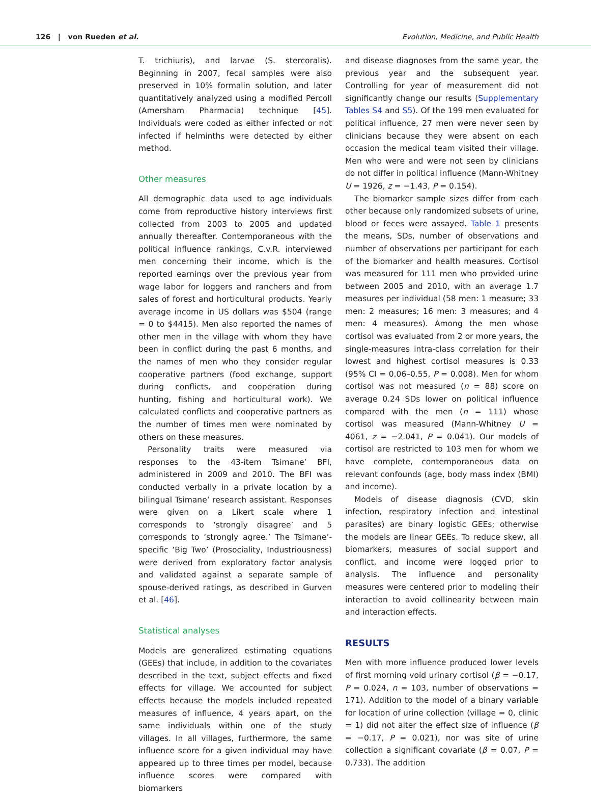126 | von Rueden et al. Evolution, Medicine, and Public Health
T. trichiuris), and larvae (S. stercoralis). Beginning in 2007, fecal samples were also preserved in 10% formalin solution, and later quantitatively analyzed using a modified Percoll (Amersham Pharmacia) technique [45]. Individuals were coded as either infected or not infected if helminths were detected by either method.
Other measures
All demographic data used to age individuals come from reproductive history interviews first collected from 2003 to 2005 and updated annually thereafter. Contemporaneous with the political influence rankings, C.v.R. interviewed men concerning their income, which is the reported earnings over the previous year from wage labor for loggers and ranchers and from sales of forest and horticultural products. Yearly average income in US dollars was $504 (range = 0 to $4415). Men also reported the names of other men in the village with whom they have been in conflict during the past 6 months, and the names of men who they consider regular cooperative partners (food exchange, support during conflicts, and cooperation during hunting, fishing and horticultural work). We calculated conflicts and cooperative partners as the number of times men were nominated by others on these measures.
Personality traits were measured via responses to the 43-item Tsimane’ BFI, administered in 2009 and 2010. The BFI was conducted verbally in a private location by a bilingual Tsimane’ research assistant. Responses were given on a Likert scale where 1 corresponds to ‘strongly disagree’ and 5 corresponds to ‘strongly agree.’ The Tsimane’-specific ‘Big Two’ (Prosociality, Industriousness) were derived from exploratory factor analysis and validated against a separate sample of spouse-derived ratings, as described in Gurven et al. [46].
Statistical analyses
Models are generalized estimating equations (GEEs) that include, in addition to the covariates described in the text, subject effects and fixed effects for village. We accounted for subject effects because the models included repeated measures of influence, 4 years apart, on the same individuals within one of the study villages. In all villages, furthermore, the same influence score for a given individual may have appeared up to three times per model, because influence scores were compared with biomarkers
and disease diagnoses from the same year, the previous year and the subsequent year. Controlling for year of measurement did not significantly change our results (Supplementary Tables S4 and S5). Of the 199 men evaluated for political influence, 27 men were never seen by clinicians because they were absent on each occasion the medical team visited their village. Men who were and were not seen by clinicians do not differ in political influence (Mann-Whitney U = 1926, z = −1.43, P = 0.154).
The biomarker sample sizes differ from each other because only randomized subsets of urine, blood or feces were assayed. Table 1 presents the means, SDs, number of observations and number of observations per participant for each of the biomarker and health measures. Cortisol was measured for 111 men who provided urine between 2005 and 2010, with an average 1.7 measures per individual (58 men: 1 measure; 33 men: 2 measures; 16 men: 3 measures; and 4 men: 4 measures). Among the men whose cortisol was evaluated from 2 or more years, the single-measures intra-class correlation for their lowest and highest cortisol measures is 0.33 (95% CI = 0.06–0.55, P = 0.008). Men for whom cortisol was not measured (n = 88) score on average 0.24 SDs lower on political influence compared with the men (n = 111) whose cortisol was measured (Mann-Whitney U = 4061, z = −2.041, P = 0.041). Our models of cortisol are restricted to 103 men for whom we have complete, contemporaneous data on relevant confounds (age, body mass index (BMI) and income).
Models of disease diagnosis (CVD, skin infection, respiratory infection and intestinal parasites) are binary logistic GEEs; otherwise the models are linear GEEs. To reduce skew, all biomarkers, measures of social support and conflict, and income were logged prior to analysis. The influence and personality measures were centered prior to modeling their interaction to avoid collinearity between main and interaction effects.
RESULTS
Men with more influence produced lower levels of first morning void urinary cortisol (β = −0.17, P = 0.024, n = 103, number of observations = 171). Addition to the model of a binary variable for location of urine collection (village = 0, clinic = 1) did not alter the effect size of influence (β = −0.17, P = 0.021), nor was site of urine collection a significant covariate (β = 0.07, P = 0.733). The addition